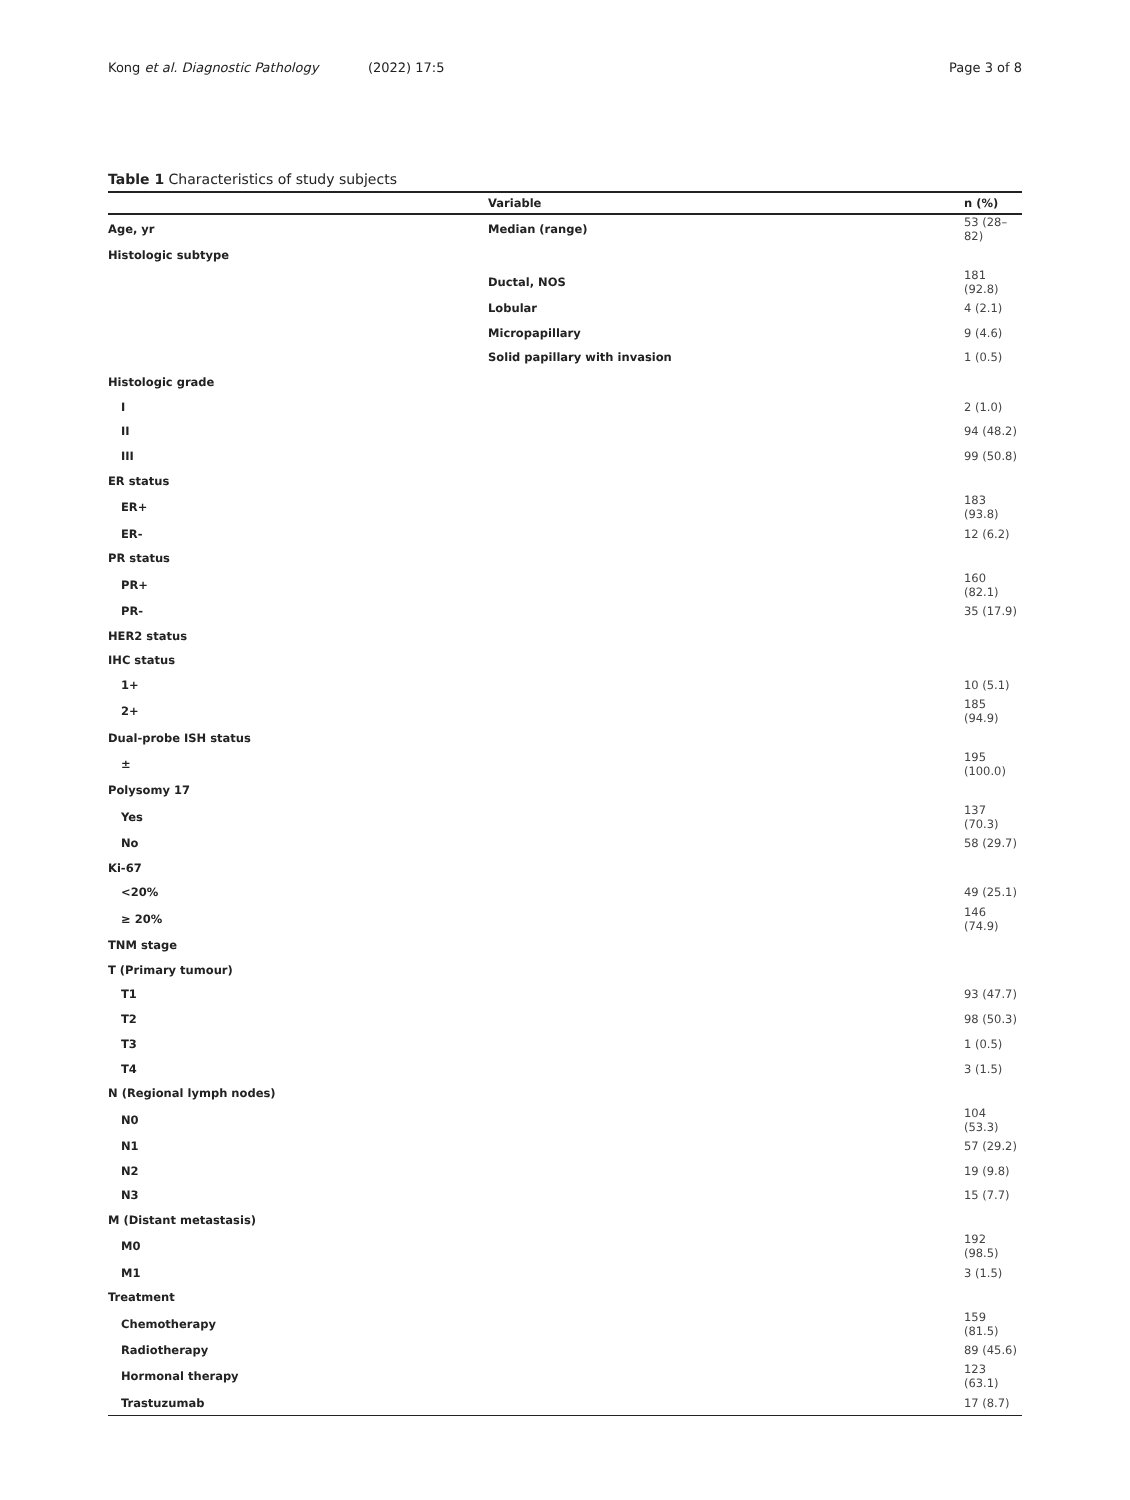Kong et al. Diagnostic Pathology (2022) 17:5 Page 3 of 8
Table 1 Characteristics of study subjects
| | Variable | n (%) |
| --- | --- | --- |
| Age, yr | Median (range) | 53 (28–82) |
| Histologic subtype | | |
| | Ductal, NOS | 181 (92.8) |
| | Lobular | 4 (2.1) |
| | Micropapillary | 9 (4.6) |
| | Solid papillary with invasion | 1 (0.5) |
| Histologic grade | | |
| I | | 2 (1.0) |
| II | | 94 (48.2) |
| III | | 99 (50.8) |
| ER status | | |
| ER+ | | 183 (93.8) |
| ER- | | 12 (6.2) |
| PR status | | |
| PR+ | | 160 (82.1) |
| PR- | | 35 (17.9) |
| HER2 status | | |
| IHC status | | |
| 1+ | | 10 (5.1) |
| 2+ | | 185 (94.9) |
| Dual-probe ISH status | | |
| ± | | 195 (100.0) |
| Polysomy 17 | | |
| Yes | | 137 (70.3) |
| No | | 58 (29.7) |
| Ki-67 | | |
| <20% | | 49 (25.1) |
| ≥ 20% | | 146 (74.9) |
| TNM stage | | |
| T (Primary tumour) | | |
| T1 | | 93 (47.7) |
| T2 | | 98 (50.3) |
| T3 | | 1 (0.5) |
| T4 | | 3 (1.5) |
| N (Regional lymph nodes) | | |
| N0 | | 104 (53.3) |
| N1 | | 57 (29.2) |
| N2 | | 19 (9.8) |
| N3 | | 15 (7.7) |
| M (Distant metastasis) | | |
| M0 | | 192 (98.5) |
| M1 | | 3 (1.5) |
| Treatment | | |
| Chemotherapy | | 159 (81.5) |
| Radiotherapy | | 89 (45.6) |
| Hormonal therapy | | 123 (63.1) |
| Trastuzumab | | 17 (8.7) |